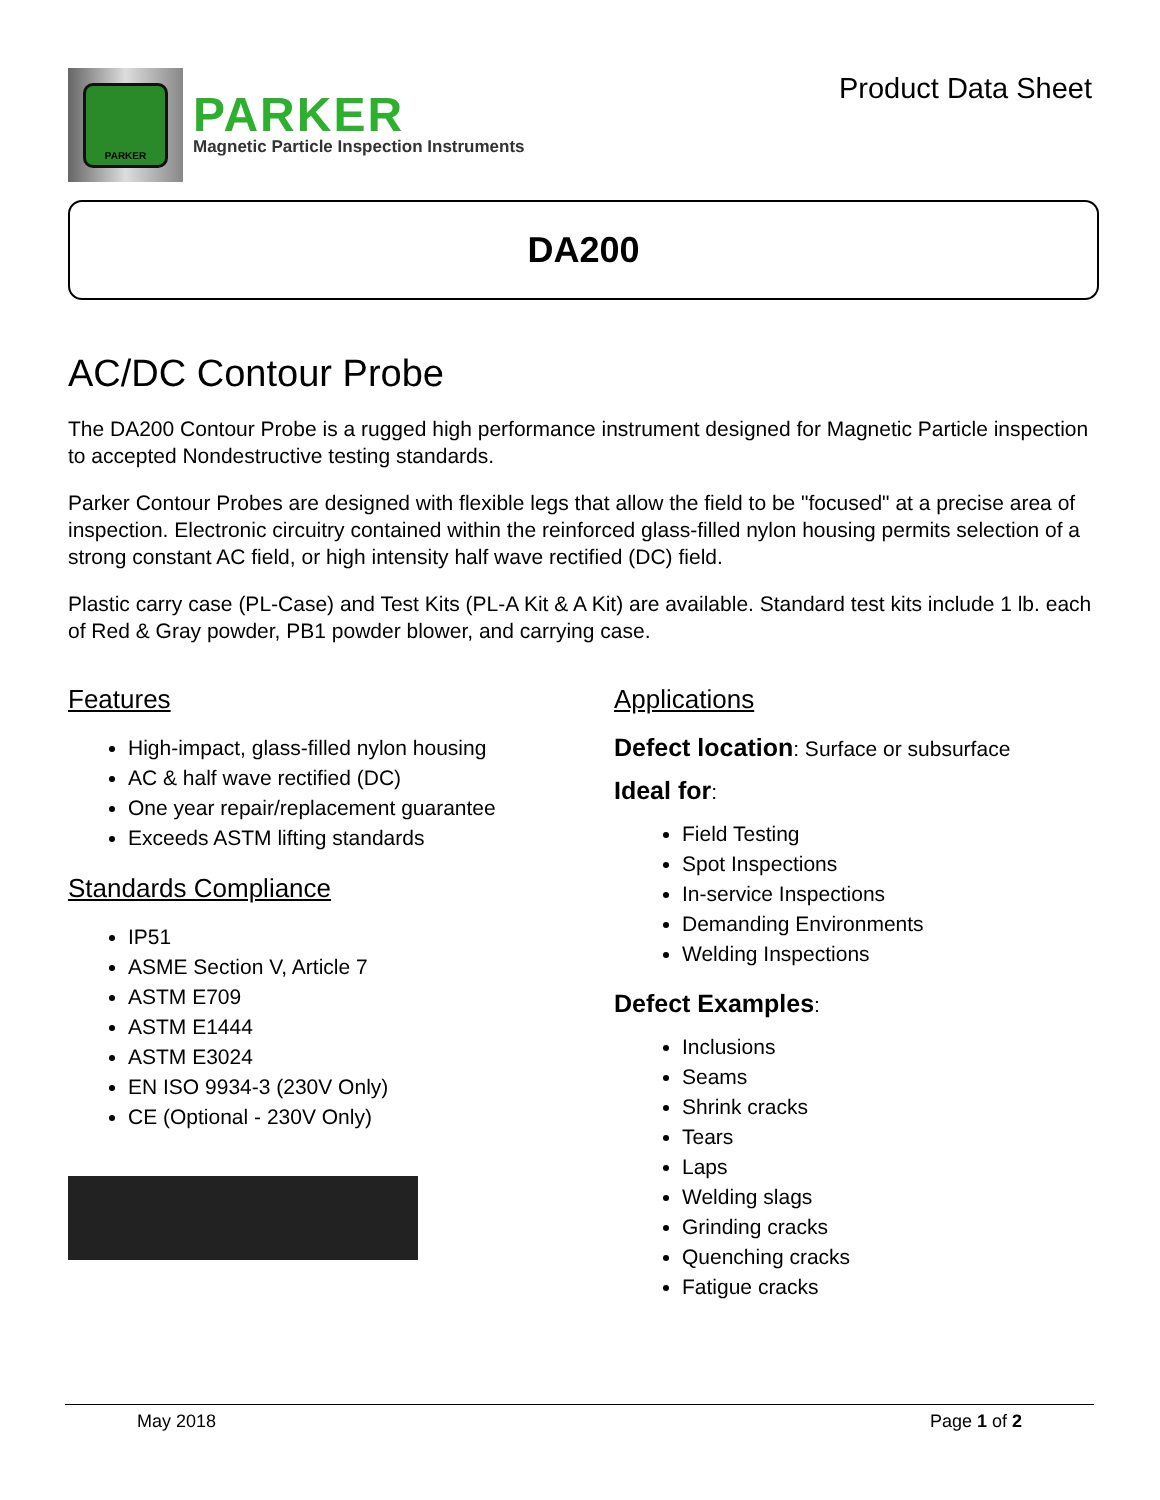PARKER
PARKER
Magnetic Particle Inspection Instruments
Product Data Sheet
DA200
AC/DC Contour Probe
The DA200 Contour Probe is a rugged high performance instrument designed for Magnetic Particle inspection to accepted Nondestructive testing standards.
Parker Contour Probes are designed with flexible legs that allow the field to be "focused" at a precise area of inspection. Electronic circuitry contained within the reinforced glass-filled nylon housing permits selection of a strong constant AC field, or high intensity half wave rectified (DC) field.
Plastic carry case (PL-Case) and Test Kits (PL-A Kit & A Kit) are available. Standard test kits include 1 lb. each of Red & Gray powder, PB1 powder blower, and carrying case.
Features
High-impact, glass-filled nylon housing
AC & half wave rectified (DC)
One year repair/replacement guarantee
Exceeds ASTM lifting standards
Standards Compliance
IP51
ASME Section V, Article 7
ASTM E709
ASTM E1444
ASTM E3024
EN ISO 9934-3 (230V Only)
CE (Optional - 230V Only)
Applications
Defect location: Surface or subsurface
Ideal for:
Field Testing
Spot Inspections
In-service Inspections
Demanding Environments
Welding Inspections
Defect Examples:
Inclusions
Seams
Shrink cracks
Tears
Laps
Welding slags
Grinding cracks
Quenching cracks
Fatigue cracks
May 2018 Page 1 of 2